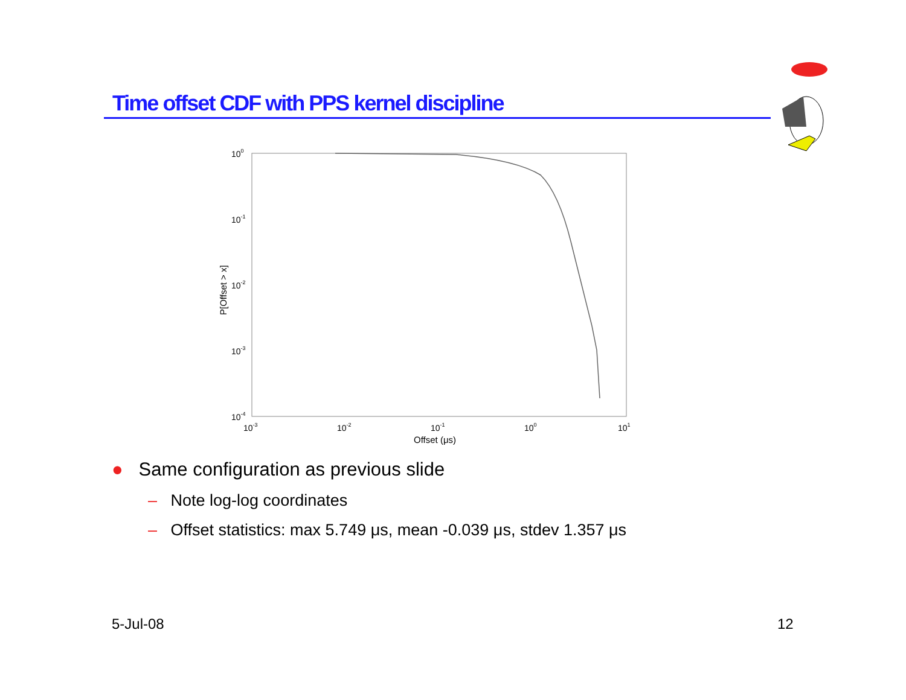Time offset CDF with PPS kernel discipline
100
10-1
10-2
10-3
10-4
10-3
10-2
10-1
100
101
Offset (μs)
P[Offset > x]
● Same configuration as previous slide
– Note log-log coordinates
– Offset statistics: max 5.749 μs, mean -0.039 μs, stdev 1.357 μs
5-Jul-08 12